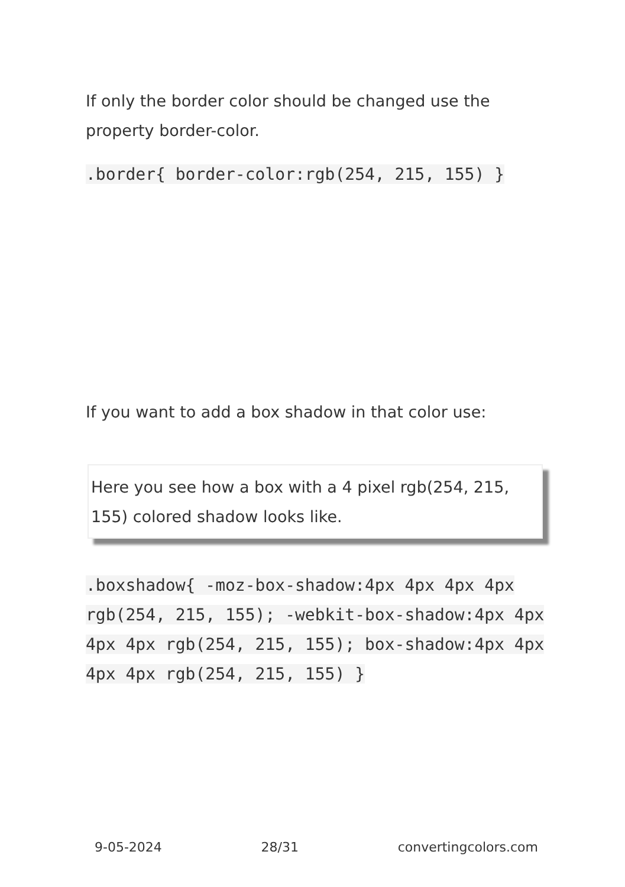If only the border color should be changed use the property border-color.
.border{ border-color:rgb(254, 215, 155) }
If you want to add a box shadow in that color use:
Here you see how a box with a 4 pixel rgb(254, 215, 155) colored shadow looks like.
.boxshadow{ -moz-box-shadow:4px 4px 4px 4px rgb(254, 215, 155); -webkit-box-shadow:4px 4px 4px 4px rgb(254, 215, 155); box-shadow:4px 4px 4px 4px rgb(254, 215, 155) }
9-05-2024 28/31 convertingcolors.com